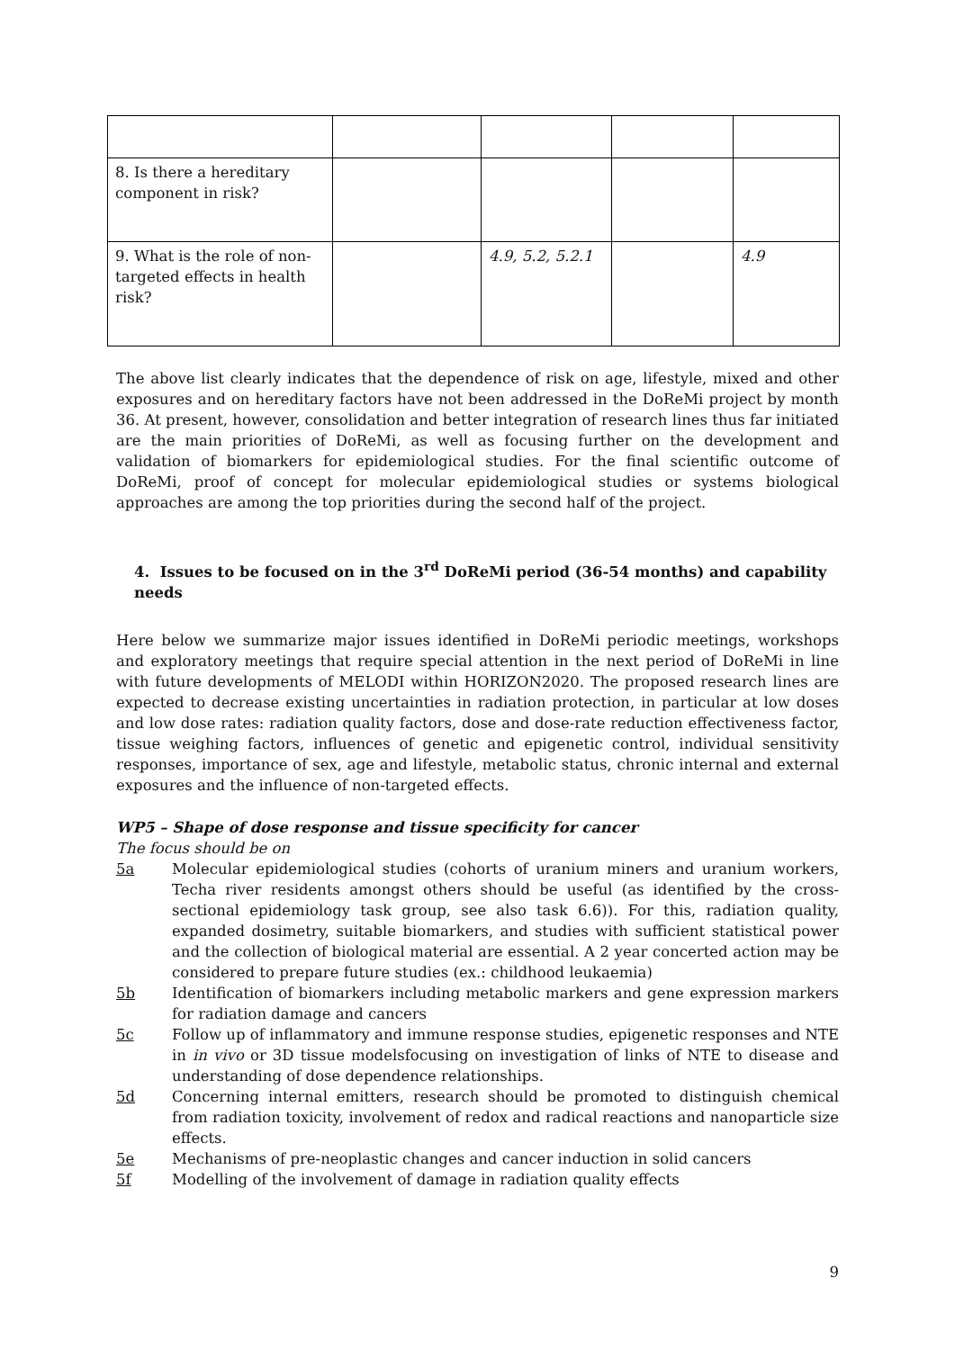| 8. Is there a hereditary component in risk? | | | | |
| 9. What is the role of non-targeted effects in health risk? | | 4.9, 5.2, 5.2.1 | | 4.9 |
The above list clearly indicates that the dependence of risk on age, lifestyle, mixed and other exposures and on hereditary factors have not been addressed in the DoReMi project by month 36. At present, however, consolidation and better integration of research lines thus far initiated are the main priorities of DoReMi, as well as focusing further on the development and validation of biomarkers for epidemiological studies. For the final scientific outcome of DoReMi, proof of concept for molecular epidemiological studies or systems biological approaches are among the top priorities during the second half of the project.
4. Issues to be focused on in the 3<sup>rd</sup> DoReMi period (36-54 months) and capability needs
Here below we summarize major issues identified in DoReMi periodic meetings, workshops and exploratory meetings that require special attention in the next period of DoReMi in line with future developments of MELODI within HORIZON2020. The proposed research lines are expected to decrease existing uncertainties in radiation protection, in particular at low doses and low dose rates: radiation quality factors, dose and dose-rate reduction effectiveness factor, tissue weighing factors, influences of genetic and epigenetic control, individual sensitivity responses, importance of sex, age and lifestyle, metabolic status, chronic internal and external exposures and the influence of non-targeted effects.
WP5 – Shape of dose response and tissue specificity for cancer
The focus should be on
5a Molecular epidemiological studies (cohorts of uranium miners and uranium workers, Techa river residents amongst others should be useful (as identified by the cross-sectional epidemiology task group, see also task 6.6)). For this, radiation quality, expanded dosimetry, suitable biomarkers, and studies with sufficient statistical power and the collection of biological material are essential. A 2 year concerted action may be considered to prepare future studies (ex.: childhood leukaemia)
5b Identification of biomarkers including metabolic markers and gene expression markers for radiation damage and cancers
5c Follow up of inflammatory and immune response studies, epigenetic responses and NTE in in vivo or 3D tissue modelsfocusing on investigation of links of NTE to disease and understanding of dose dependence relationships.
5d Concerning internal emitters, research should be promoted to distinguish chemical from radiation toxicity, involvement of redox and radical reactions and nanoparticle size effects.
5e Mechanisms of pre-neoplastic changes and cancer induction in solid cancers
5f Modelling of the involvement of damage in radiation quality effects
9